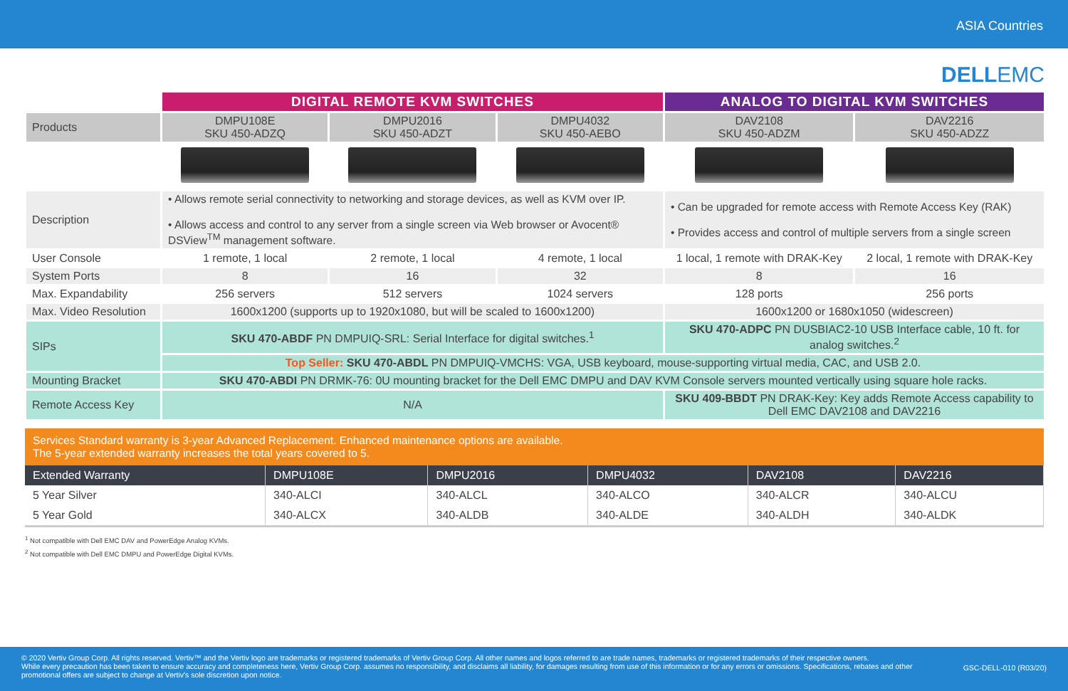ASIA Countries
DELLEMC
| | DIGITAL REMOTE KVM SWITCHES | | | ANALOG TO DIGITAL KVM SWITCHES | |
| Products | DMPU108E SKU 450-ADZQ | DMPU2016 SKU 450-ADZT | DMPU4032 SKU 450-AEBO | DAV2108 SKU 450-ADZM | DAV2216 SKU 450-ADZZ |
| Description | • Allows remote serial connectivity to networking and storage devices, as well as KVM over IP. • Allows access and control to any server from a single screen via Web browser or Avocent® DSView<sup>TM</sup> management software. | | | • Can be upgraded for remote access with Remote Access Key (RAK) • Provides access and control of multiple servers from a single screen | |
| User Console | 1 remote, 1 local | 2 remote, 1 local | 4 remote, 1 local | 1 local, 1 remote with DRAK-Key | 2 local, 1 remote with DRAK-Key |
| System Ports | 8 | 16 | 32 | 8 | 16 |
| Max. Expandability | 256 servers | 512 servers | 1024 servers | 128 ports | 256 ports |
| Max. Video Resolution | 1600x1200 (supports up to 1920x1080, but will be scaled to 1600x1200) | | | 1600x1200 or 1680x1050 (widescreen) | |
| SIPs | SKU 470-ABDF PN DMPUIQ-SRL: Serial Interface for digital switches.<sup>1</sup> | | | SKU 470-ADPC PN DUSBIAC2-10 USB Interface cable, 10 ft. for analog switches.<sup>2</sup> | |
| | Top Seller: SKU 470-ABDL PN DMPUIQ-VMCHS: VGA, USB keyboard, mouse-supporting virtual media, CAC, and USB 2.0. | | | | |
| Mounting Bracket | SKU 470-ABDI PN DRMK-76: 0U mounting bracket for the Dell EMC DMPU and DAV KVM Console servers mounted vertically using square hole racks. | | | | |
| Remote Access Key | N/A | | | SKU 409-BBDT PN DRAK-Key: Key adds Remote Access capability to Dell EMC DAV2108 and DAV2216 | |
Services Standard warranty is 3-year Advanced Replacement. Enhanced maintenance options are available.
The 5-year extended warranty increases the total years covered to 5.
| Extended Warranty | DMPU108E | DMPU2016 | DMPU4032 | DAV2108 | DAV2216 |
| --- | --- | --- | --- | --- | --- |
| 5 Year Silver | 340-ALCI | 340-ALCL | 340-ALCO | 340-ALCR | 340-ALCU |
| 5 Year Gold | 340-ALCX | 340-ALDB | 340-ALDE | 340-ALDH | 340-ALDK |
<sup>1</sup> Not compatible with Dell EMC DAV and PowerEdge Analog KVMs.
<sup>2</sup> Not compatible with Dell EMC DMPU and PowerEdge Digital KVMs.
© 2020 Vertiv Group Corp. All rights reserved. Vertiv™ and the Vertiv logo are trademarks or registered trademarks of Vertiv Group Corp. All other names and logos referred to are trade names, trademarks or registered trademarks of their respective owners.
While every precaution has been taken to ensure accuracy and completeness here, Vertiv Group Corp. assumes no responsibility, and disclaims all liability, for damages resulting from use of this information or for any errors or omissions. Specifications, rebates and other promotional offers are subject to change at Vertiv's sole discretion upon notice.
GSC-DELL-010 (R03/20)